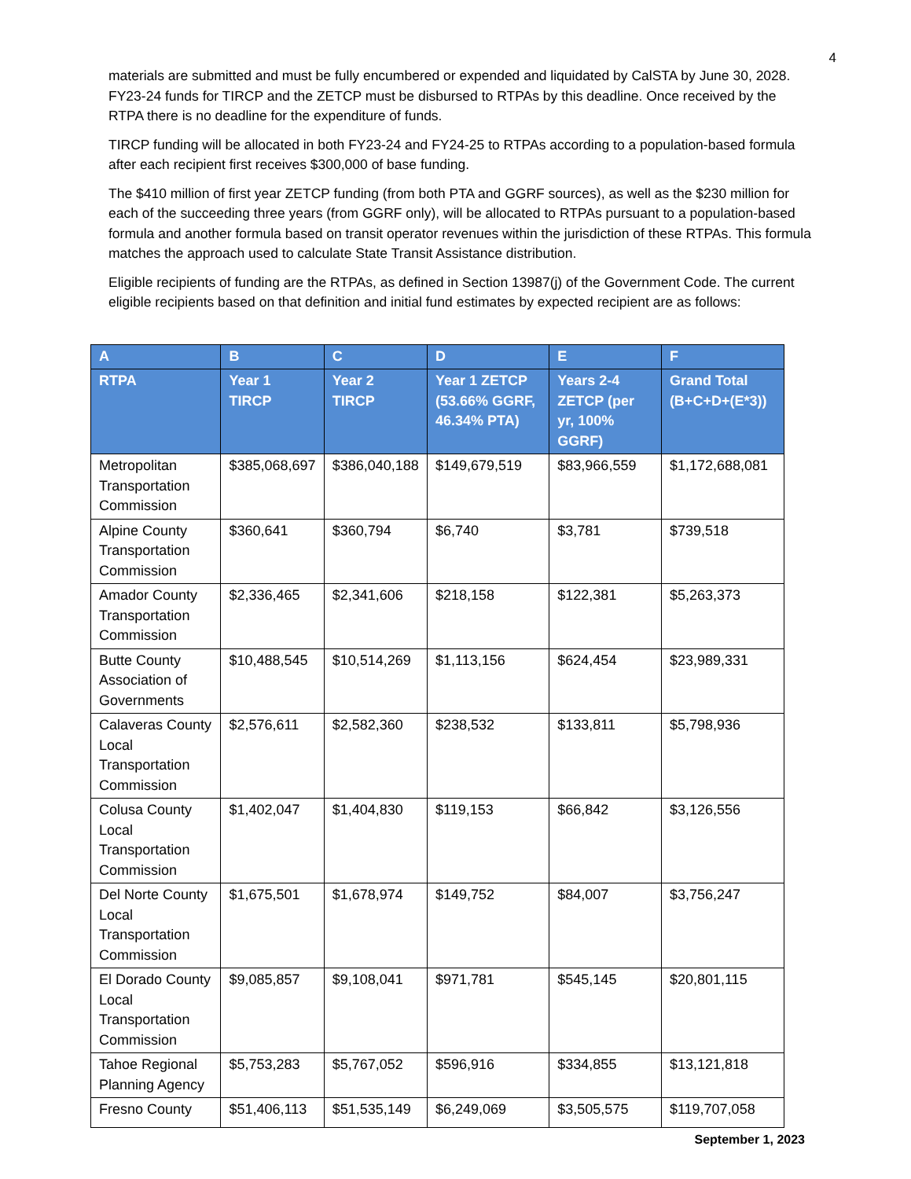4
materials are submitted and must be fully encumbered or expended and liquidated by CalSTA by June 30, 2028. FY23-24 funds for TIRCP and the ZETCP must be disbursed to RTPAs by this deadline. Once received by the RTPA there is no deadline for the expenditure of funds.
TIRCP funding will be allocated in both FY23-24 and FY24-25 to RTPAs according to a population-based formula after each recipient first receives $300,000 of base funding.
The $410 million of first year ZETCP funding (from both PTA and GGRF sources), as well as the $230 million for each of the succeeding three years (from GGRF only), will be allocated to RTPAs pursuant to a population-based formula and another formula based on transit operator revenues within the jurisdiction of these RTPAs. This formula matches the approach used to calculate State Transit Assistance distribution.
Eligible recipients of funding are the RTPAs, as defined in Section 13987(j) of the Government Code. The current eligible recipients based on that definition and initial fund estimates by expected recipient are as follows:
| A | B | C | D | E | F |
| --- | --- | --- | --- | --- | --- |
| RTPA | Year 1 TIRCP | Year 2 TIRCP | Year 1 ZETCP (53.66% GGRF, 46.34% PTA) | Years 2-4 ZETCP (per yr, 100% GGRF) | Grand Total (B+C+D+(E*3)) |
| Metropolitan Transportation Commission | $385,068,697 | $386,040,188 | $149,679,519 | $83,966,559 | $1,172,688,081 |
| Alpine County Transportation Commission | $360,641 | $360,794 | $6,740 | $3,781 | $739,518 |
| Amador County Transportation Commission | $2,336,465 | $2,341,606 | $218,158 | $122,381 | $5,263,373 |
| Butte County Association of Governments | $10,488,545 | $10,514,269 | $1,113,156 | $624,454 | $23,989,331 |
| Calaveras County Local Transportation Commission | $2,576,611 | $2,582,360 | $238,532 | $133,811 | $5,798,936 |
| Colusa County Local Transportation Commission | $1,402,047 | $1,404,830 | $119,153 | $66,842 | $3,126,556 |
| Del Norte County Local Transportation Commission | $1,675,501 | $1,678,974 | $149,752 | $84,007 | $3,756,247 |
| El Dorado County Local Transportation Commission | $9,085,857 | $9,108,041 | $971,781 | $545,145 | $20,801,115 |
| Tahoe Regional Planning Agency | $5,753,283 | $5,767,052 | $596,916 | $334,855 | $13,121,818 |
| Fresno County | $51,406,113 | $51,535,149 | $6,249,069 | $3,505,575 | $119,707,058 |
September 1, 2023